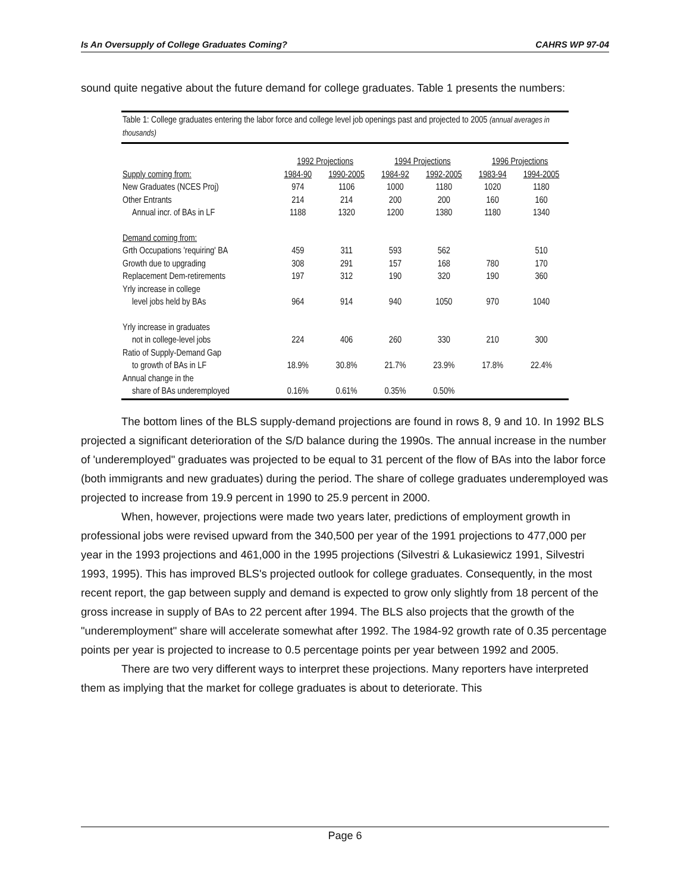Is An Oversupply of College Graduates Coming? CAHRS WP 97-04
sound quite negative about the future demand for college graduates. Table 1 presents the numbers:
Table 1: College graduates entering the labor force and college level job openings past and projected to 2005 (annual averages in thousands)
| | 1992 Projections | | 1994 Projections | | 1996 Projections | |
| --- | --- | --- | --- | --- | --- | --- |
| Supply coming from: | 1984-90 | 1990-2005 | 1984-92 | 1992-2005 | 1983-94 | 1994-2005 |
| New Graduates (NCES Proj) | 974 | 1106 | 1000 | 1180 | 1020 | 1180 |
| Other Entrants | 214 | 214 | 200 | 200 | 160 | 160 |
| Annual incr. of BAs in LF | 1188 | 1320 | 1200 | 1380 | 1180 | 1340 |
| Demand coming from: | | | | | | |
| Grth Occupations 'requiring' BA | 459 | 311 | 593 | 562 | | 510 |
| Growth due to upgrading | 308 | 291 | 157 | 168 | 780 | 170 |
| Replacement Dem-retirements | 197 | 312 | 190 | 320 | 190 | 360 |
| Yrly increase in college | | | | | | |
| level jobs held by BAs | 964 | 914 | 940 | 1050 | 970 | 1040 |
| Yrly increase in graduates | | | | | | |
| not in college-level jobs | 224 | 406 | 260 | 330 | 210 | 300 |
| Ratio of Supply-Demand Gap | | | | | | |
| to growth of BAs in LF | 18.9% | 30.8% | 21.7% | 23.9% | 17.8% | 22.4% |
| Annual change in the | | | | | | |
| share of BAs underemployed | 0.16% | 0.61% | 0.35% | 0.50% | | |
The bottom lines of the BLS supply-demand projections are found in rows 8, 9 and 10. In 1992 BLS projected a significant deterioration of the S/D balance during the 1990s. The annual increase in the number of 'underemployed" graduates was projected to be equal to 31 percent of the flow of BAs into the labor force (both immigrants and new graduates) during the period. The share of college graduates underemployed was projected to increase from 19.9 percent in 1990 to 25.9 percent in 2000.
When, however, projections were made two years later, predictions of employment growth in professional jobs were revised upward from the 340,500 per year of the 1991 projections to 477,000 per year in the 1993 projections and 461,000 in the 1995 projections (Silvestri & Lukasiewicz 1991, Silvestri 1993, 1995). This has improved BLS's projected outlook for college graduates. Consequently, in the most recent report, the gap between supply and demand is expected to grow only slightly from 18 percent of the gross increase in supply of BAs to 22 percent after 1994. The BLS also projects that the growth of the "underemployment" share will accelerate somewhat after 1992. The 1984-92 growth rate of 0.35 percentage points per year is projected to increase to 0.5 percentage points per year between 1992 and 2005.
There are two very different ways to interpret these projections. Many reporters have interpreted them as implying that the market for college graduates is about to deteriorate. This
Page 6